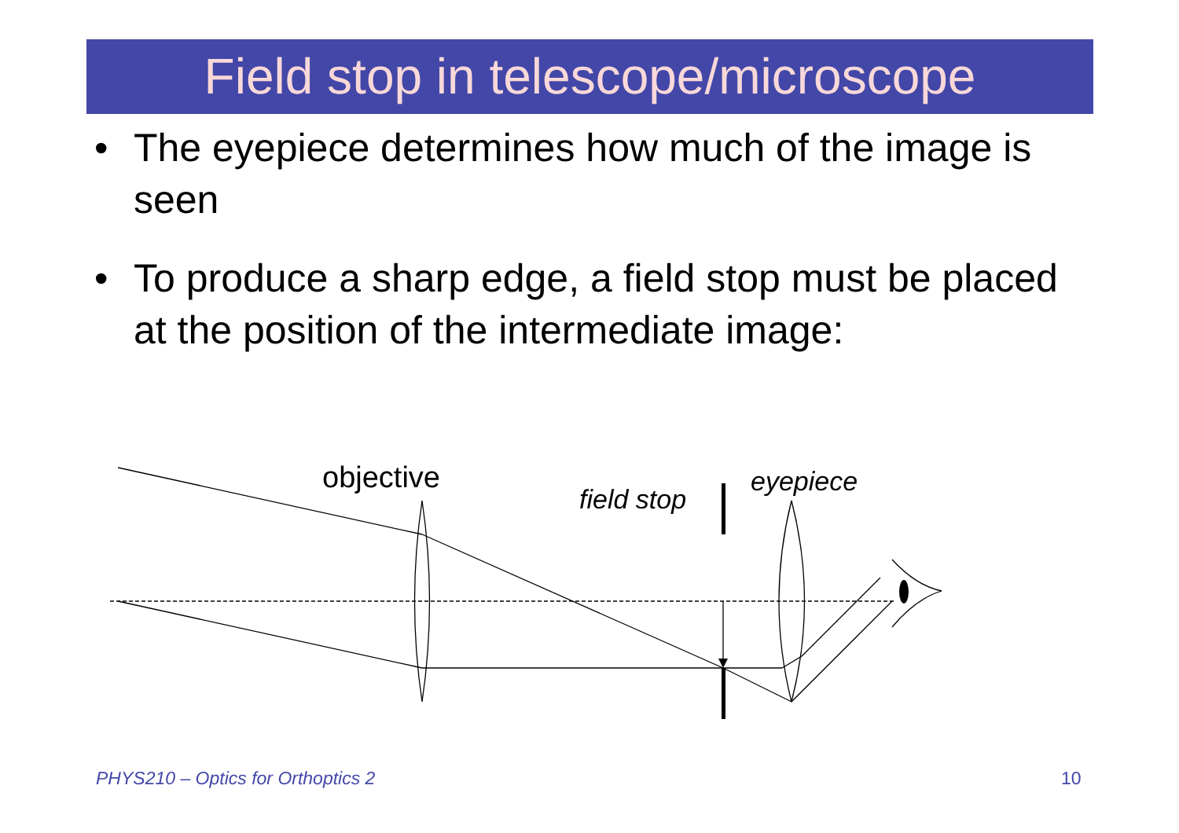Field stop in telescope/microscope
• The eyepiece determines how much of the image is seen
• To produce a sharp edge, a field stop must be placed at the position of the intermediate image:
objective
field stop
eyepiece
PHYS210 – Optics for Orthoptics 2
10